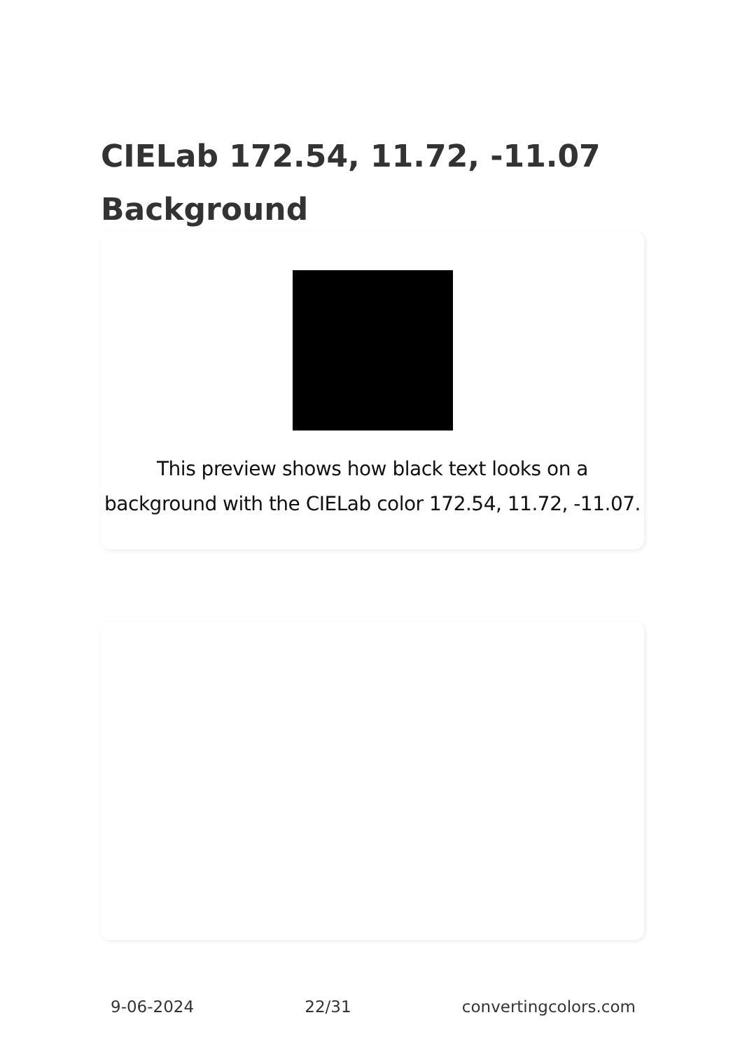CIELab 172.54, 11.72, -11.07 Background
This preview shows how black text looks on a background with the CIELab color 172.54, 11.72, -11.07.
9-06-2024 22/31 convertingcolors.com